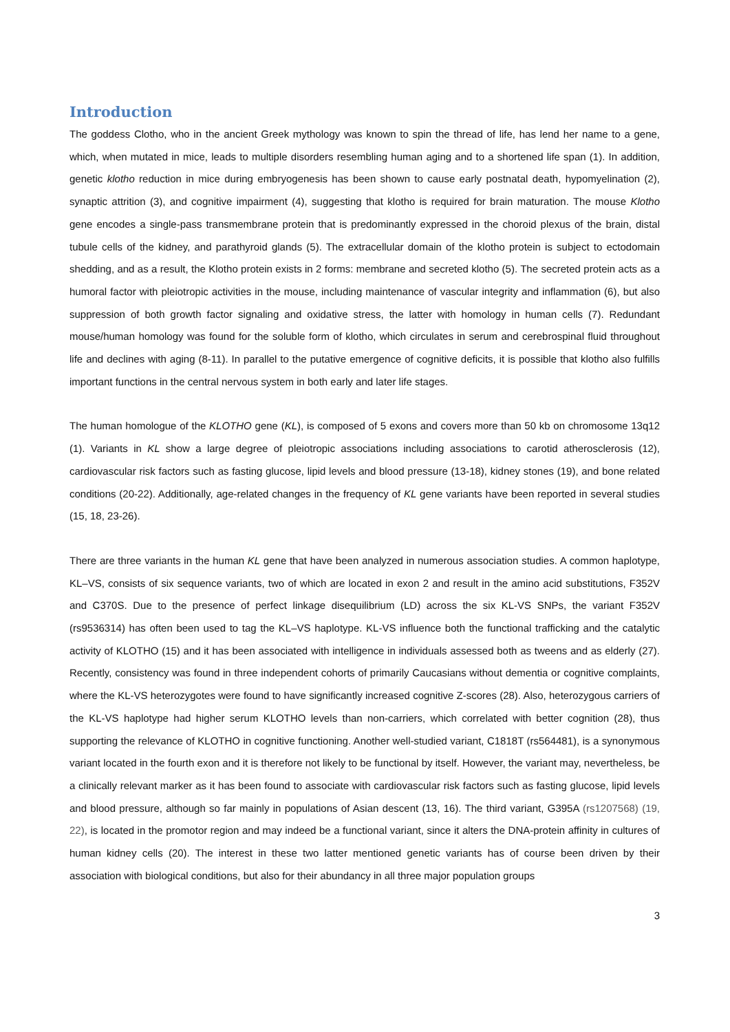Introduction
The goddess Clotho, who in the ancient Greek mythology was known to spin the thread of life, has lend her name to a gene, which, when mutated in mice, leads to multiple disorders resembling human aging and to a shortened life span (1). In addition, genetic klotho reduction in mice during embryogenesis has been shown to cause early postnatal death, hypomyelination (2), synaptic attrition (3), and cognitive impairment (4), suggesting that klotho is required for brain maturation. The mouse Klotho gene encodes a single-pass transmembrane protein that is predominantly expressed in the choroid plexus of the brain, distal tubule cells of the kidney, and parathyroid glands (5). The extracellular domain of the klotho protein is subject to ectodomain shedding, and as a result, the Klotho protein exists in 2 forms: membrane and secreted klotho (5). The secreted protein acts as a humoral factor with pleiotropic activities in the mouse, including maintenance of vascular integrity and inflammation (6), but also suppression of both growth factor signaling and oxidative stress, the latter with homology in human cells (7). Redundant mouse/human homology was found for the soluble form of klotho, which circulates in serum and cerebrospinal fluid throughout life and declines with aging (8-11). In parallel to the putative emergence of cognitive deficits, it is possible that klotho also fulfills important functions in the central nervous system in both early and later life stages.
The human homologue of the KLOTHO gene (KL), is composed of 5 exons and covers more than 50 kb on chromosome 13q12 (1). Variants in KL show a large degree of pleiotropic associations including associations to carotid atherosclerosis (12), cardiovascular risk factors such as fasting glucose, lipid levels and blood pressure (13-18), kidney stones (19), and bone related conditions (20-22). Additionally, age-related changes in the frequency of KL gene variants have been reported in several studies (15, 18, 23-26).
There are three variants in the human KL gene that have been analyzed in numerous association studies. A common haplotype, KL–VS, consists of six sequence variants, two of which are located in exon 2 and result in the amino acid substitutions, F352V and C370S. Due to the presence of perfect linkage disequilibrium (LD) across the six KL-VS SNPs, the variant F352V (rs9536314) has often been used to tag the KL–VS haplotype. KL-VS influence both the functional trafficking and the catalytic activity of KLOTHO (15) and it has been associated with intelligence in individuals assessed both as tweens and as elderly (27). Recently, consistency was found in three independent cohorts of primarily Caucasians without dementia or cognitive complaints, where the KL-VS heterozygotes were found to have significantly increased cognitive Z-scores (28). Also, heterozygous carriers of the KL-VS haplotype had higher serum KLOTHO levels than non-carriers, which correlated with better cognition (28), thus supporting the relevance of KLOTHO in cognitive functioning. Another well-studied variant, C1818T (rs564481), is a synonymous variant located in the fourth exon and it is therefore not likely to be functional by itself. However, the variant may, nevertheless, be a clinically relevant marker as it has been found to associate with cardiovascular risk factors such as fasting glucose, lipid levels and blood pressure, although so far mainly in populations of Asian descent (13, 16). The third variant, G395A (rs1207568) (19, 22), is located in the promotor region and may indeed be a functional variant, since it alters the DNA-protein affinity in cultures of human kidney cells (20). The interest in these two latter mentioned genetic variants has of course been driven by their association with biological conditions, but also for their abundancy in all three major population groups
3